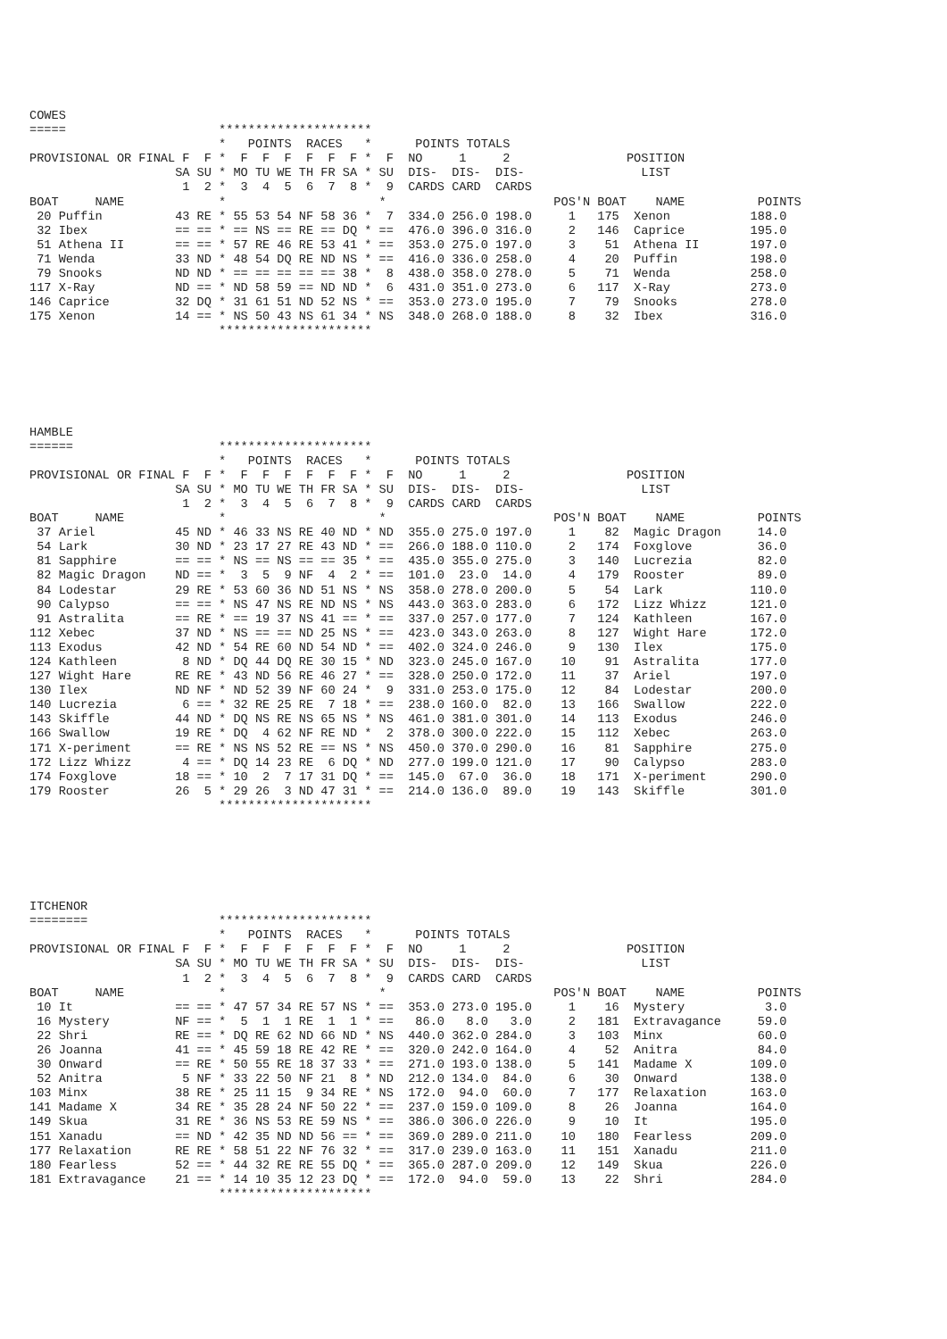COWES
=====                     *********************
                          *   POINTS  RACES   *      POINTS TOTALS
PROVISIONAL OR FINAL F  F *  F  F  F  F  F  F *  F  NO     1     2                POSITION
                    SA SU * MO TU WE TH FR SA * SU  DIS-  DIS-  DIS-                LIST
                     1  2 *  3  4  5  6  7  8 *  9  CARDS CARD  CARDS
BOAT     NAME             *                     *                       POS'N BOAT    NAME          POINTS
 20 Puffin          43 RE * 55 53 54 NF 58 36 *  7  334.0 256.0 198.0     1   175  Xenon           188.0
 32 Ibex            == == * == NS == RE == DQ * ==  476.0 396.0 316.0     2   146  Caprice         195.0
 51 Athena II       == == * 57 RE 46 RE 53 41 * ==  353.0 275.0 197.0     3    51  Athena II       197.0
 71 Wenda           33 ND * 48 54 DQ RE ND NS * ==  416.0 336.0 258.0     4    20  Puffin          198.0
 79 Snooks          ND ND * == == == == == 38 *  8  438.0 358.0 278.0     5    71  Wenda           258.0
117 X-Ray           ND == * ND 58 59 == ND ND *  6  431.0 351.0 273.0     6   117  X-Ray           273.0
146 Caprice         32 DQ * 31 61 51 ND 52 NS * ==  353.0 273.0 195.0     7    79  Snooks          278.0
175 Xenon           14 == * NS 50 43 NS 61 34 * NS  348.0 268.0 188.0     8    32  Ibex            316.0
                          *********************
HAMBLE
======                    *********************
                          *   POINTS  RACES   *      POINTS TOTALS
PROVISIONAL OR FINAL F  F *  F  F  F  F  F  F *  F  NO     1     2                POSITION
                    SA SU * MO TU WE TH FR SA * SU  DIS-  DIS-  DIS-                LIST
                     1  2 *  3  4  5  6  7  8 *  9  CARDS CARD  CARDS
BOAT     NAME             *                     *                       POS'N BOAT    NAME          POINTS
 37 Ariel           45 ND * 46 33 NS RE 40 ND * ND  355.0 275.0 197.0     1    82  Magic Dragon     14.0
 54 Lark            30 ND * 23 17 27 RE 43 ND * ==  266.0 188.0 110.0     2   174  Foxglove         36.0
 81 Sapphire        == == * NS == NS == == 35 * ==  435.0 355.0 275.0     3   140  Lucrezia         82.0
 82 Magic Dragon    ND == *  3  5  9 NF  4  2 * ==  101.0  23.0  14.0     4   179  Rooster          89.0
 84 Lodestar        29 RE * 53 60 36 ND 51 NS * NS  358.0 278.0 200.0     5    54  Lark            110.0
 90 Calypso         == == * NS 47 NS RE ND NS * NS  443.0 363.0 283.0     6   172  Lizz Whizz      121.0
 91 Astralita       == RE * == 19 37 NS 41 == * ==  337.0 257.0 177.0     7   124  Kathleen        167.0
112 Xebec           37 ND * NS == == ND 25 NS * ==  423.0 343.0 263.0     8   127  Wight Hare      172.0
113 Exodus          42 ND * 54 RE 60 ND 54 ND * ==  402.0 324.0 246.0     9   130  Ilex            175.0
124 Kathleen         8 ND * DQ 44 DQ RE 30 15 * ND  323.0 245.0 167.0    10    91  Astralita       177.0
127 Wight Hare      RE RE * 43 ND 56 RE 46 27 * ==  328.0 250.0 172.0    11    37  Ariel           197.0
130 Ilex            ND NF * ND 52 39 NF 60 24 *  9  331.0 253.0 175.0    12    84  Lodestar        200.0
140 Lucrezia         6 == * 32 RE 25 RE  7 18 * ==  238.0 160.0  82.0    13   166  Swallow         222.0
143 Skiffle         44 ND * DQ NS RE NS 65 NS * NS  461.0 381.0 301.0    14   113  Exodus          246.0
166 Swallow         19 RE * DQ  4 62 NF RE ND *  2  378.0 300.0 222.0    15   112  Xebec           263.0
171 X-periment      == RE * NS NS 52 RE == NS * NS  450.0 370.0 290.0    16    81  Sapphire        275.0
172 Lizz Whizz       4 == * DQ 14 23 RE  6 DQ * ND  277.0 199.0 121.0    17    90  Calypso         283.0
174 Foxglove        18 == * 10  2  7 17 31 DQ * ==  145.0  67.0  36.0    18   171  X-periment      290.0
179 Rooster         26  5 * 29 26  3 ND 47 31 * ==  214.0 136.0  89.0    19   143  Skiffle         301.0
                          *********************
ITCHENOR
========                  *********************
                          *   POINTS  RACES   *      POINTS TOTALS
PROVISIONAL OR FINAL F  F *  F  F  F  F  F  F *  F  NO     1     2                POSITION
                    SA SU * MO TU WE TH FR SA * SU  DIS-  DIS-  DIS-                LIST
                     1  2 *  3  4  5  6  7  8 *  9  CARDS CARD  CARDS
BOAT     NAME             *                     *                       POS'N BOAT    NAME          POINTS
 10 It              == == * 47 57 34 RE 57 NS * ==  353.0 273.0 195.0     1    16  Mystery           3.0
 16 Mystery         NF == *  5  1  1 RE  1  1 * ==   86.0   8.0   3.0     2   181  Extravagance     59.0
 22 Shri            RE == * DQ RE 62 ND 66 ND * NS  440.0 362.0 284.0     3   103  Minx             60.0
 26 Joanna          41 == * 45 59 18 RE 42 RE * ==  320.0 242.0 164.0     4    52  Anitra           84.0
 30 Onward          == RE * 50 55 RE 18 37 33 * ==  271.0 193.0 138.0     5   141  Madame X        109.0
 52 Anitra           5 NF * 33 22 50 NF 21  8 * ND  212.0 134.0  84.0     6    30  Onward          138.0
103 Minx            38 RE * 25 11 15  9 34 RE * NS  172.0  94.0  60.0     7   177  Relaxation      163.0
141 Madame X        34 RE * 35 28 24 NF 50 22 * ==  237.0 159.0 109.0     8    26  Joanna          164.0
149 Skua            31 RE * 36 NS 53 RE 59 NS * ==  386.0 306.0 226.0     9    10  It              195.0
151 Xanadu          == ND * 42 35 ND ND 56 == * ==  369.0 289.0 211.0    10   180  Fearless        209.0
177 Relaxation      RE RE * 58 51 22 NF 76 32 * ==  317.0 239.0 163.0    11   151  Xanadu          211.0
180 Fearless        52 == * 44 32 RE RE 55 DQ * ==  365.0 287.0 209.0    12   149  Skua            226.0
181 Extravagance    21 == * 14 10 35 12 23 DQ * ==  172.0  94.0  59.0    13    22  Shri            284.0
                          *********************